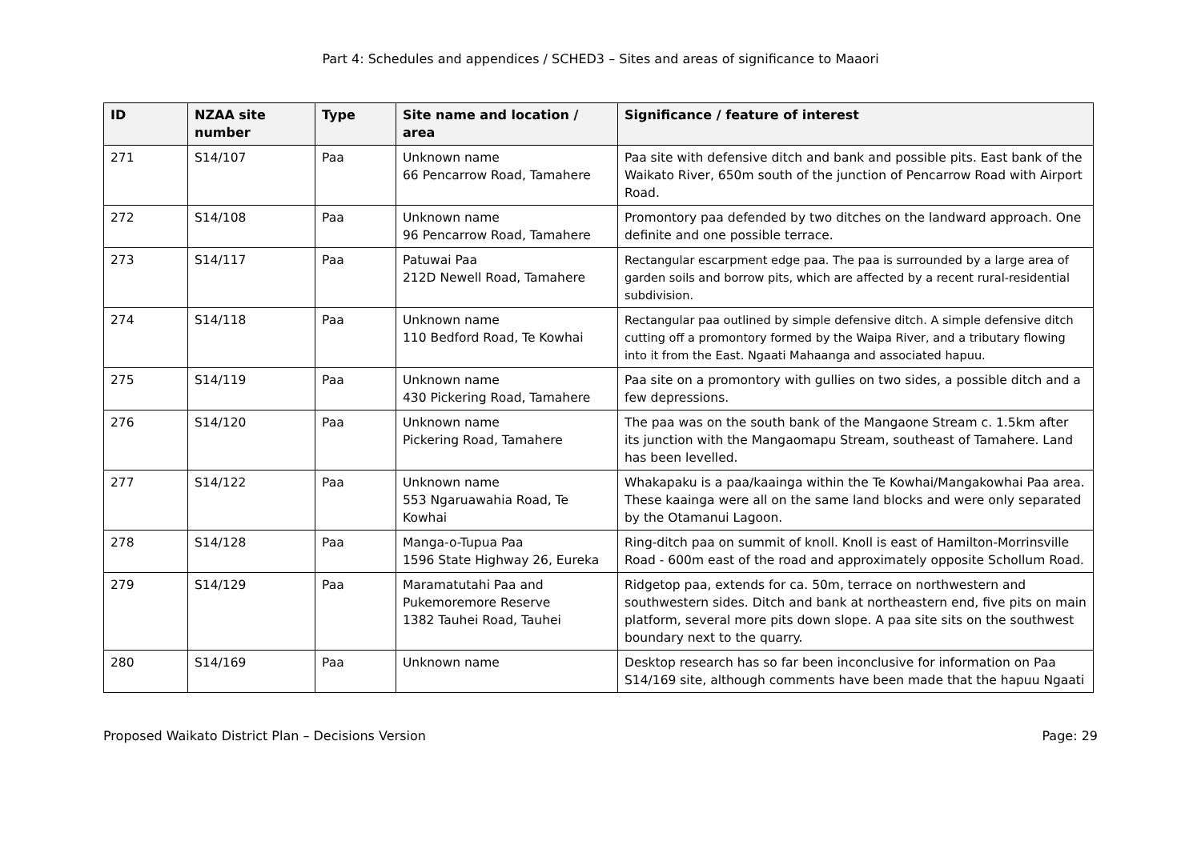Part 4: Schedules and appendices / SCHED3 – Sites and areas of significance to Maaori
| ID | NZAA site number | Type | Site name and location / area | Significance / feature of interest |
| --- | --- | --- | --- | --- |
| 271 | S14/107 | Paa | Unknown name 66 Pencarrow Road, Tamahere | Paa site with defensive ditch and bank and possible pits. East bank of the Waikato River, 650m south of the junction of Pencarrow Road with Airport Road. |
| 272 | S14/108 | Paa | Unknown name 96 Pencarrow Road, Tamahere | Promontory paa defended by two ditches on the landward approach. One definite and one possible terrace. |
| 273 | S14/117 | Paa | Patuwai Paa 212D Newell Road, Tamahere | Rectangular escarpment edge paa. The paa is surrounded by a large area of garden soils and borrow pits, which are affected by a recent rural-residential subdivision. |
| 274 | S14/118 | Paa | Unknown name 110 Bedford Road, Te Kowhai | Rectangular paa outlined by simple defensive ditch. A simple defensive ditch cutting off a promontory formed by the Waipa River, and a tributary flowing into it from the East. Ngaati Mahaanga and associated hapuu. |
| 275 | S14/119 | Paa | Unknown name 430 Pickering Road, Tamahere | Paa site on a promontory with gullies on two sides, a possible ditch and a few depressions. |
| 276 | S14/120 | Paa | Unknown name Pickering Road, Tamahere | The paa was on the south bank of the Mangaone Stream c. 1.5km after its junction with the Mangaomapu Stream, southeast of Tamahere. Land has been levelled. |
| 277 | S14/122 | Paa | Unknown name 553 Ngaruawahia Road, Te Kowhai | Whakapaku is a paa/kaainga within the Te Kowhai/Mangakowhai Paa area. These kaainga were all on the same land blocks and were only separated by the Otamanui Lagoon. |
| 278 | S14/128 | Paa | Manga-o-Tupua Paa 1596 State Highway 26, Eureka | Ring-ditch paa on summit of knoll. Knoll is east of Hamilton-Morrinsville Road - 600m east of the road and approximately opposite Schollum Road. |
| 279 | S14/129 | Paa | Maramatutahi Paa and Pukemoremore Reserve 1382 Tauhei Road, Tauhei | Ridgetop paa, extends for ca. 50m, terrace on northwestern and southwestern sides. Ditch and bank at northeastern end, five pits on main platform, several more pits down slope. A paa site sits on the southwest boundary next to the quarry. |
| 280 | S14/169 | Paa | Unknown name | Desktop research has so far been inconclusive for information on Paa S14/169 site, although comments have been made that the hapuu Ngaati |
Proposed Waikato District Plan – Decisions Version Page: 29